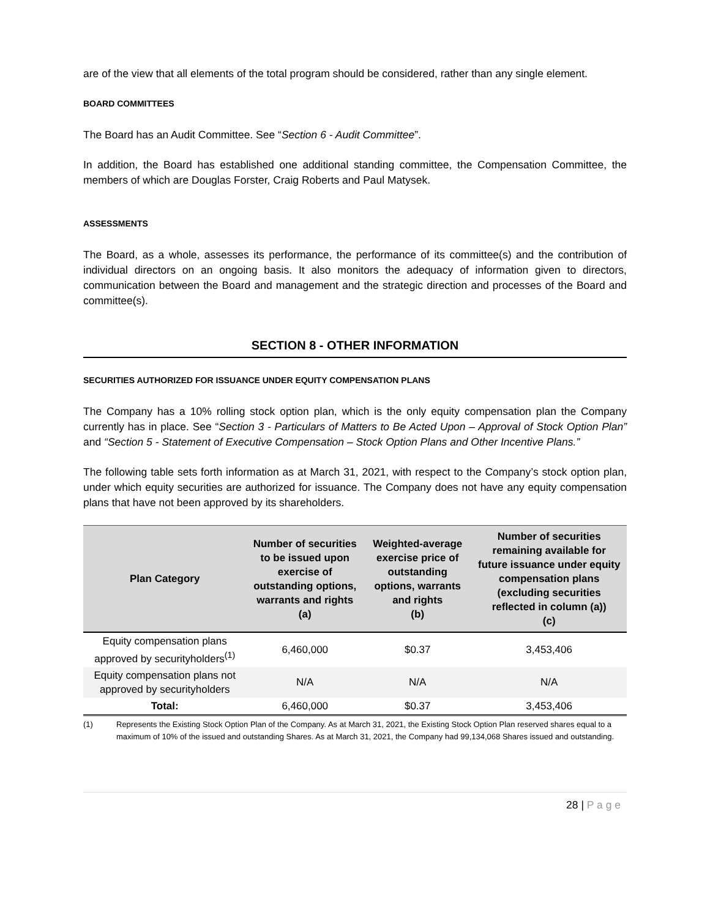are of the view that all elements of the total program should be considered, rather than any single element.
BOARD COMMITTEES
The Board has an Audit Committee. See “Section 6 - Audit Committee”.
In addition, the Board has established one additional standing committee, the Compensation Committee, the members of which are Douglas Forster, Craig Roberts and Paul Matysek.
ASSESSMENTS
The Board, as a whole, assesses its performance, the performance of its committee(s) and the contribution of individual directors on an ongoing basis. It also monitors the adequacy of information given to directors, communication between the Board and management and the strategic direction and processes of the Board and committee(s).
SECTION 8 - OTHER INFORMATION
SECURITIES AUTHORIZED FOR ISSUANCE UNDER EQUITY COMPENSATION PLANS
The Company has a 10% rolling stock option plan, which is the only equity compensation plan the Company currently has in place. See “Section 3 - Particulars of Matters to Be Acted Upon – Approval of Stock Option Plan” and “Section 5 - Statement of Executive Compensation – Stock Option Plans and Other Incentive Plans.”
The following table sets forth information as at March 31, 2021, with respect to the Company’s stock option plan, under which equity securities are authorized for issuance. The Company does not have any equity compensation plans that have not been approved by its shareholders.
| Plan Category | Number of securities to be issued upon exercise of outstanding options, warrants and rights (a) | Weighted-average exercise price of outstanding options, warrants and rights (b) | Number of securities remaining available for future issuance under equity compensation plans (excluding securities reflected in column (a)) (c) |
| --- | --- | --- | --- |
| Equity compensation plans approved by securityholders<sup>(1)</sup> | 6,460,000 | $0.37 | 3,453,406 |
| Equity compensation plans not approved by securityholders | N/A | N/A | N/A |
| Total: | 6,460,000 | $0.37 | 3,453,406 |
(1) Represents the Existing Stock Option Plan of the Company. As at March 31, 2021, the Existing Stock Option Plan reserved shares equal to a maximum of 10% of the issued and outstanding Shares. As at March 31, 2021, the Company had 99,134,068 Shares issued and outstanding.
28 | P a g e